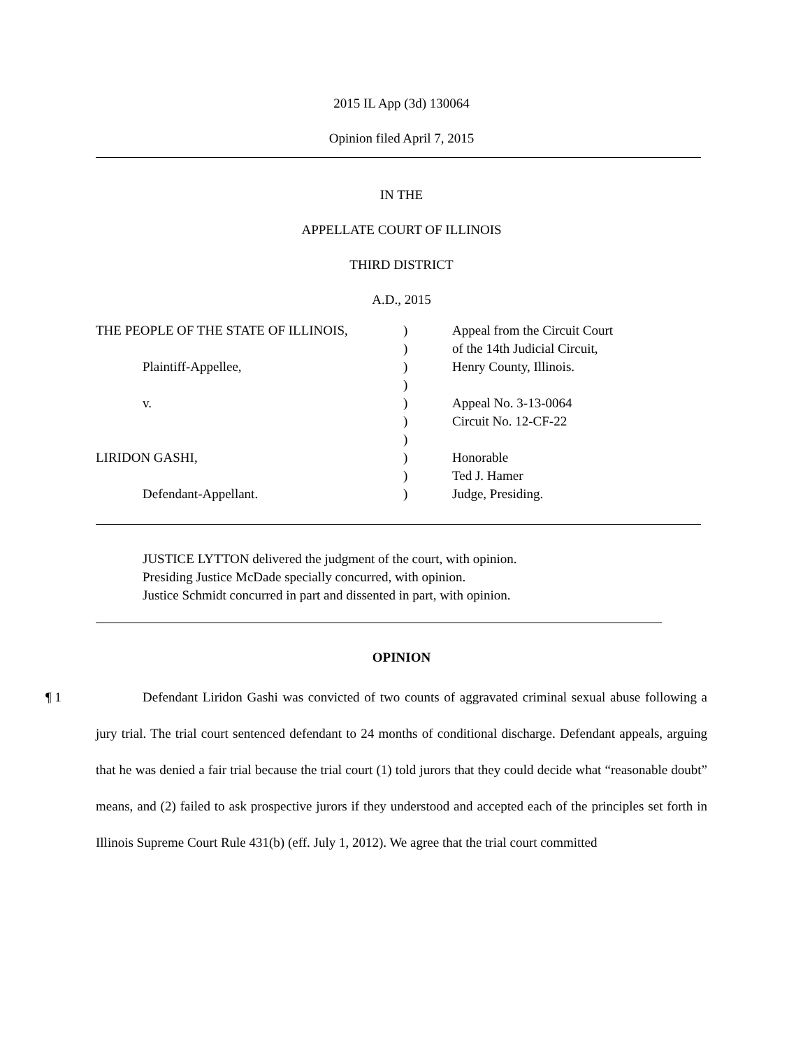2015 IL App (3d) 130064
Opinion filed April 7, 2015
IN THE
APPELLATE COURT OF ILLINOIS
THIRD DISTRICT
A.D., 2015
| THE PEOPLE OF THE STATE OF ILLINOIS, | ) | Appeal from the Circuit Court |
| | ) | of the 14th Judicial Circuit, |
| Plaintiff-Appellee, | ) | Henry County, Illinois. |
| | ) | |
| v. | ) | Appeal No. 3-13-0064 |
| | ) | Circuit No. 12-CF-22 |
| | ) | |
| LIRIDON GASHI, | ) | Honorable |
| | ) | Ted J. Hamer |
| Defendant-Appellant. | ) | Judge, Presiding. |
JUSTICE LYTTON delivered the judgment of the court, with opinion.
Presiding Justice McDade specially concurred, with opinion.
Justice Schmidt concurred in part and dissented in part, with opinion.
OPINION
¶ 1 Defendant Liridon Gashi was convicted of two counts of aggravated criminal sexual abuse following a jury trial. The trial court sentenced defendant to 24 months of conditional discharge. Defendant appeals, arguing that he was denied a fair trial because the trial court (1) told jurors that they could decide what “reasonable doubt” means, and (2) failed to ask prospective jurors if they understood and accepted each of the principles set forth in Illinois Supreme Court Rule 431(b) (eff. July 1, 2012). We agree that the trial court committed